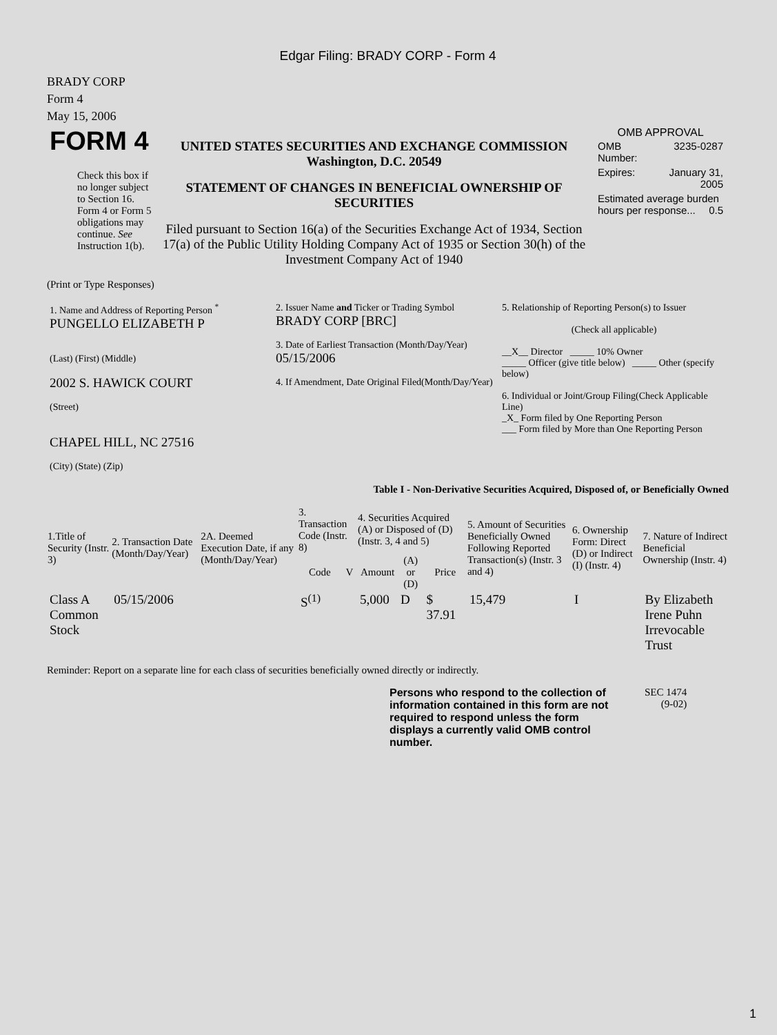Edgar Filing: BRADY CORP - Form 4
BRADY CORP
Form 4
May 15, 2006
| FORM 4 Check this box if no longer subject to Section 16. Form 4 or Form 5 obligations may continue. See Instruction 1(b). | UNITED STATES SECURITIES AND EXCHANGE COMMISSION Washington, D.C. 20549 STATEMENT OF CHANGES IN BENEFICIAL OWNERSHIP OF SECURITIES Filed pursuant to Section 16(a) of the Securities Exchange Act of 1934, Section 17(a) of the Public Utility Holding Company Act of 1935 or Section 30(h) of the Investment Company Act of 1940 | OMB APPROVAL / OMB Number: / 3235-0287 / / Expires: / January 31, 2005 / / Estimated average burden hours per response... 0.5 / / |
(Print or Type Responses)
| 1. Name and Address of Reporting Person <sup>*</sup> PUNGELLO ELIZABETH P (Last) (First) (Middle) 2002 S. HAWICK COURT (Street) CHAPEL HILL, NC 27516 (City) (State) (Zip) | 2. Issuer Name and Ticker or Trading Symbol BRADY CORP [BRC] 3. Date of Earliest Transaction (Month/Day/Year) 05/15/2006 4. If Amendment, Date Original Filed(Month/Day/Year) | 5. Relationship of Reporting Person(s) to Issuer (Check all applicable) __X__ Director _____ 10% Owner _____ Officer (give title below) _____ Other (specify below) 6. Individual or Joint/Group Filing(Check Applicable Line) _X_ Form filed by One Reporting Person ___ Form filed by More than One Reporting Person |
Table I - Non-Derivative Securities Acquired, Disposed of, or Beneficially Owned
| 1.Title of Security (Instr. 3) | 2. Transaction Date (Month/Day/Year) | 2A. Deemed Execution Date, if any (Month/Day/Year) | 3. Transaction Code (Instr. 8) | | 4. Securities Acquired (A) or Disposed of (D) (Instr. 3, 4 and 5) | | | 5. Amount of Securities Beneficially Owned Following Reported Transaction(s) (Instr. 3 and 4) | 6. Ownership Form: Direct (D) or Indirect (I) (Instr. 4) | 7. Nature of Indirect Beneficial Ownership (Instr. 4) |
| --- | --- | --- | --- | --- | --- | --- | --- | --- | --- | --- |
| | | | Code | V | Amount | (A) or (D) | Price | | | |
| Class A Common Stock | 05/15/2006 | | S<sup>(1)</sup> | | 5,000 | D | $ 37.91 | 15,479 | I | By Elizabeth Irene Puhn Irrevocable Trust |
Reminder: Report on a separate line for each class of securities beneficially owned directly or indirectly.
Persons who respond to the collection of information contained in this form are not required to respond unless the form displays a currently valid OMB control number.
SEC 1474
(9-02)
1